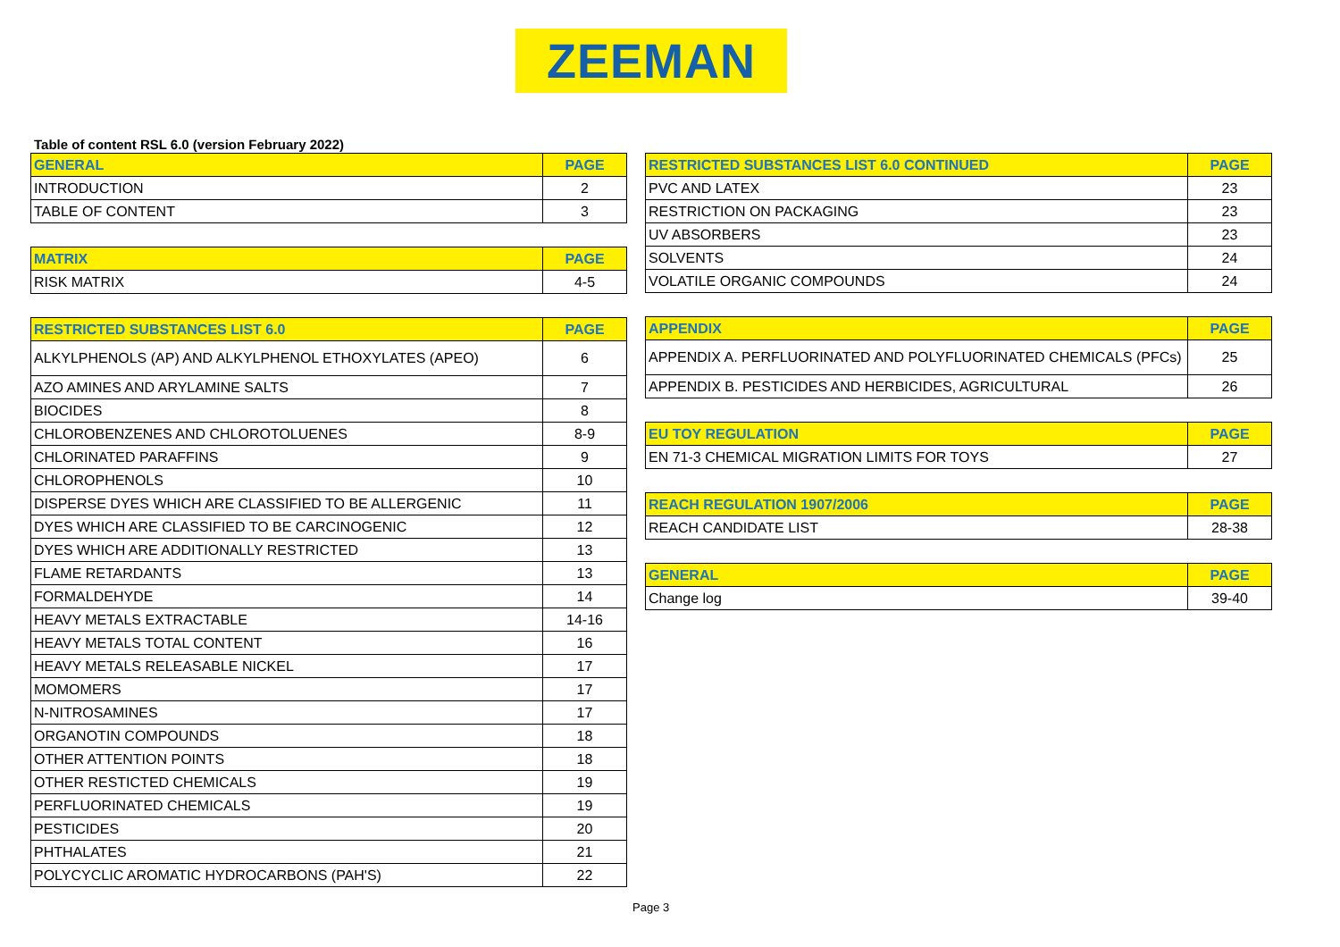ZEEMAN
Table of content RSL 6.0 (version February 2022)
| GENERAL | PAGE |
| --- | --- |
| INTRODUCTION | 2 |
| TABLE OF CONTENT | 3 |
| MATRIX | PAGE |
| --- | --- |
| RISK MATRIX | 4-5 |
| RESTRICTED SUBSTANCES LIST 6.0 | PAGE |
| --- | --- |
| ALKYLPHENOLS (AP) AND ALKYLPHENOL ETHOXYLATES (APEO) | 6 |
| AZO AMINES AND ARYLAMINE SALTS | 7 |
| BIOCIDES | 8 |
| CHLOROBENZENES AND CHLOROTOLUENES | 8-9 |
| CHLORINATED PARAFFINS | 9 |
| CHLOROPHENOLS | 10 |
| DISPERSE DYES WHICH ARE CLASSIFIED TO BE ALLERGENIC | 11 |
| DYES WHICH ARE CLASSIFIED TO BE CARCINOGENIC | 12 |
| DYES WHICH ARE ADDITIONALLY RESTRICTED | 13 |
| FLAME RETARDANTS | 13 |
| FORMALDEHYDE | 14 |
| HEAVY METALS EXTRACTABLE | 14-16 |
| HEAVY METALS TOTAL CONTENT | 16 |
| HEAVY METALS RELEASABLE NICKEL | 17 |
| MOMOMERS | 17 |
| N-NITROSAMINES | 17 |
| ORGANOTIN COMPOUNDS | 18 |
| OTHER ATTENTION POINTS | 18 |
| OTHER RESTICTED CHEMICALS | 19 |
| PERFLUORINATED CHEMICALS | 19 |
| PESTICIDES | 20 |
| PHTHALATES | 21 |
| POLYCYCLIC AROMATIC HYDROCARBONS (PAH'S) | 22 |
| RESTRICTED SUBSTANCES LIST 6.0 CONTINUED | PAGE |
| --- | --- |
| PVC AND LATEX | 23 |
| RESTRICTION ON PACKAGING | 23 |
| UV ABSORBERS | 23 |
| SOLVENTS | 24 |
| VOLATILE ORGANIC COMPOUNDS | 24 |
| APPENDIX | PAGE |
| --- | --- |
| APPENDIX A. PERFLUORINATED AND POLYFLUORINATED CHEMICALS (PFCs) | 25 |
| APPENDIX B. PESTICIDES AND HERBICIDES, AGRICULTURAL | 26 |
| EU TOY REGULATION | PAGE |
| --- | --- |
| EN 71-3 CHEMICAL MIGRATION LIMITS FOR TOYS | 27 |
| REACH REGULATION 1907/2006 | PAGE |
| --- | --- |
| REACH CANDIDATE LIST | 28-38 |
| GENERAL | PAGE |
| --- | --- |
| Change log | 39-40 |
Page 3